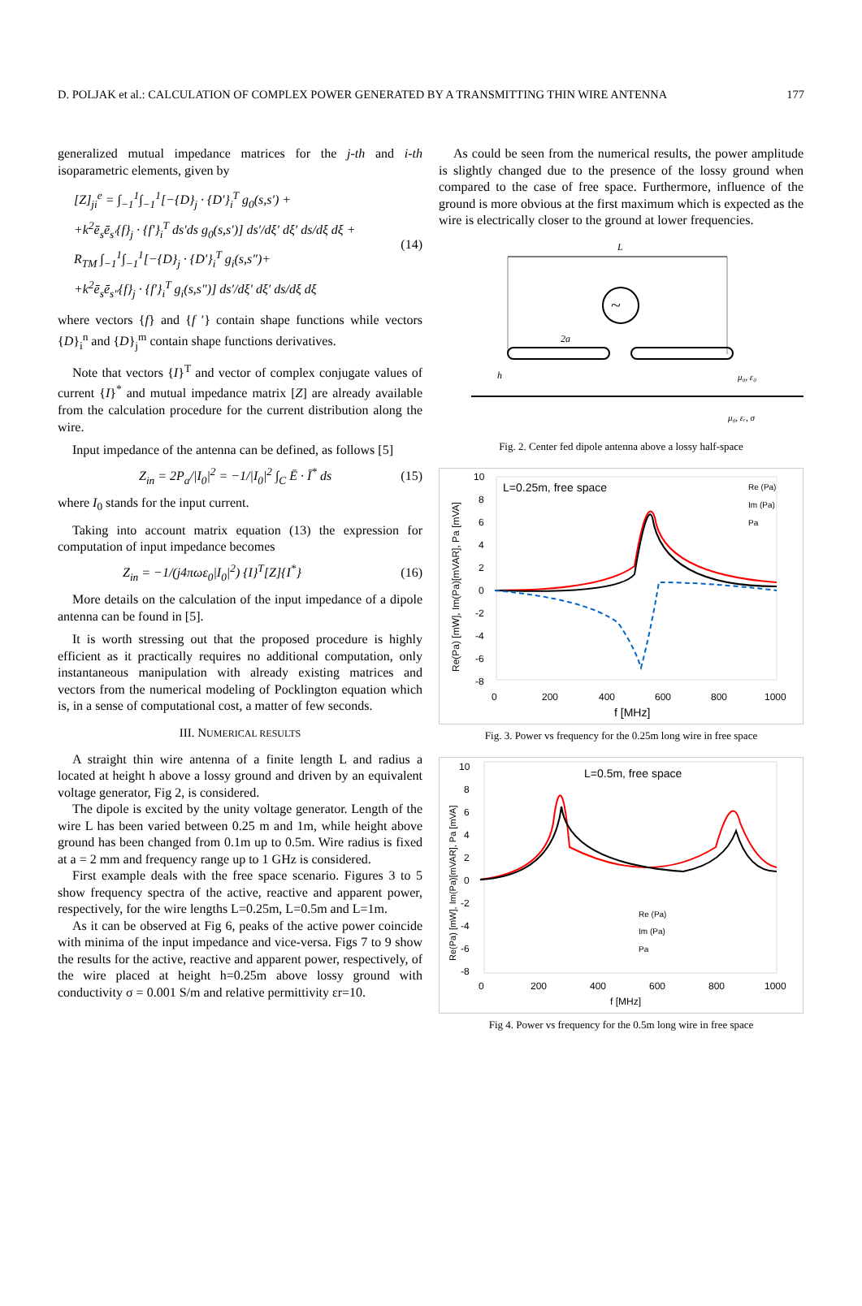D. POLJAK et al.: CALCULATION OF COMPLEX POWER GENERATED BY A TRANSMITTING THIN WIRE ANTENNA 177
generalized mutual impedance matrices for the j-th and i-th isoparametric elements, given by
[Z]<sub>ji</sub><sup>e</sup> = ∫<sub>−1</sub><sup>1</sup>∫<sub>−1</sub><sup>1</sup>[−{D}<sub>j</sub> · {D′}<sub>i</sub><sup>T</sup> g<sub>0</sub>(s,s′) +
+k<sup>2</sup>ē<sub>s</sub>ē<sub>s′</sub>{f}<sub>j</sub> · {f′}<sub>i</sub><sup>T</sup> ds′ds g<sub>0</sub>(s,s′)] ds′/dξ′ dξ′ ds/dξ dξ +
R<sub>TM</sub> ∫<sub>−1</sub><sup>1</sup>∫<sub>−1</sub><sup>1</sup>[−{D}<sub>j</sub> · {D′}<sub>i</sub><sup>T</sup> g<sub>i</sub>(s,s")+
+k<sup>2</sup>ē<sub>s</sub>ē<sub>s"</sub>{f}<sub>j</sub> · {f′}<sub>i</sub><sup>T</sup> g<sub>i</sub>(s,s")] ds′/dξ′ dξ′ ds/dξ dξ
(14)
where vectors {f} and {f ′} contain shape functions while vectors {D}<sub>i</sub><sup>n</sup> and {D}<sub>j</sub><sup>m</sup> contain shape functions derivatives.
Note that vectors {I}<sup>T</sup> and vector of complex conjugate values of current {I}<sup>*</sup> and mutual impedance matrix [Z] are already available from the calculation procedure for the current distribution along the wire.
Input impedance of the antenna can be defined, as follows [5]
Z<sub>in</sub> = 2P<sub>a</sub>/|I<sub>0</sub>|<sup>2</sup> = −1/|I<sub>0</sub>|<sup>2</sup> ∫<sub>C</sub> Ē · Ī<sup>*</sup> ds
(15)
where I<sub>0</sub> stands for the input current.
Taking into account matrix equation (13) the expression for computation of input impedance becomes
Z<sub>in</sub> = −1/(j4πωε<sub>0</sub>|I<sub>0</sub>|<sup>2</sup>) {I}<sup>T</sup>[Z]{I<sup>*</sup>}
(16)
More details on the calculation of the input impedance of a dipole antenna can be found in [5].
It is worth stressing out that the proposed procedure is highly efficient as it practically requires no additional computation, only instantaneous manipulation with already existing matrices and vectors from the numerical modeling of Pocklington equation which is, in a sense of computational cost, a matter of few seconds.
III. NUMERICAL RESULTS
A straight thin wire antenna of a finite length L and radius a located at height h above a lossy ground and driven by an equivalent voltage generator, Fig 2, is considered.
The dipole is excited by the unity voltage generator. Length of the wire L has been varied between 0.25 m and 1m, while height above ground has been changed from 0.1m up to 0.5m. Wire radius is fixed at a = 2 mm and frequency range up to 1 GHz is considered.
First example deals with the free space scenario. Figures 3 to 5 show frequency spectra of the active, reactive and apparent power, respectively, for the wire lengths L=0.25m, L=0.5m and L=1m.
As it can be observed at Fig 6, peaks of the active power coincide with minima of the input impedance and vice-versa. Figs 7 to 9 show the results for the active, reactive and apparent power, respectively, of the wire placed at height h=0.25m above lossy ground with conductivity σ = 0.001 S/m and relative permittivity εr=10.
As could be seen from the numerical results, the power amplitude is slightly changed due to the presence of the lossy ground when compared to the case of free space. Furthermore, influence of the ground is more obvious at the first maximum which is expected as the wire is electrically closer to the ground at lower frequencies.
L
~
2a
h
μ₀, ε₀
μ₀, εᵣ, σ
Fig. 2. Center fed dipole antenna above a lossy half-space
L=0.25m, free space
10
8
6
4
2
0
-2
-4
-6
-8
0
200
400
600
800
1000
f [MHz]
Re(Pa) [mW], Im(Pa)[mVAR], Pa [mVA]
Re (Pa)
Im (Pa)
Pa
Fig. 3. Power vs frequency for the 0.25m long wire in free space
L=0.5m, free space
10
8
6
4
2
0
-2
-4
-6
-8
0
200
400
600
800
1000
f [MHz]
Re(Pa) [mW], Im(Pa)[mVAR], Pa [mVA]
Re (Pa)
Im (Pa)
Pa
Fig 4. Power vs frequency for the 0.5m long wire in free space